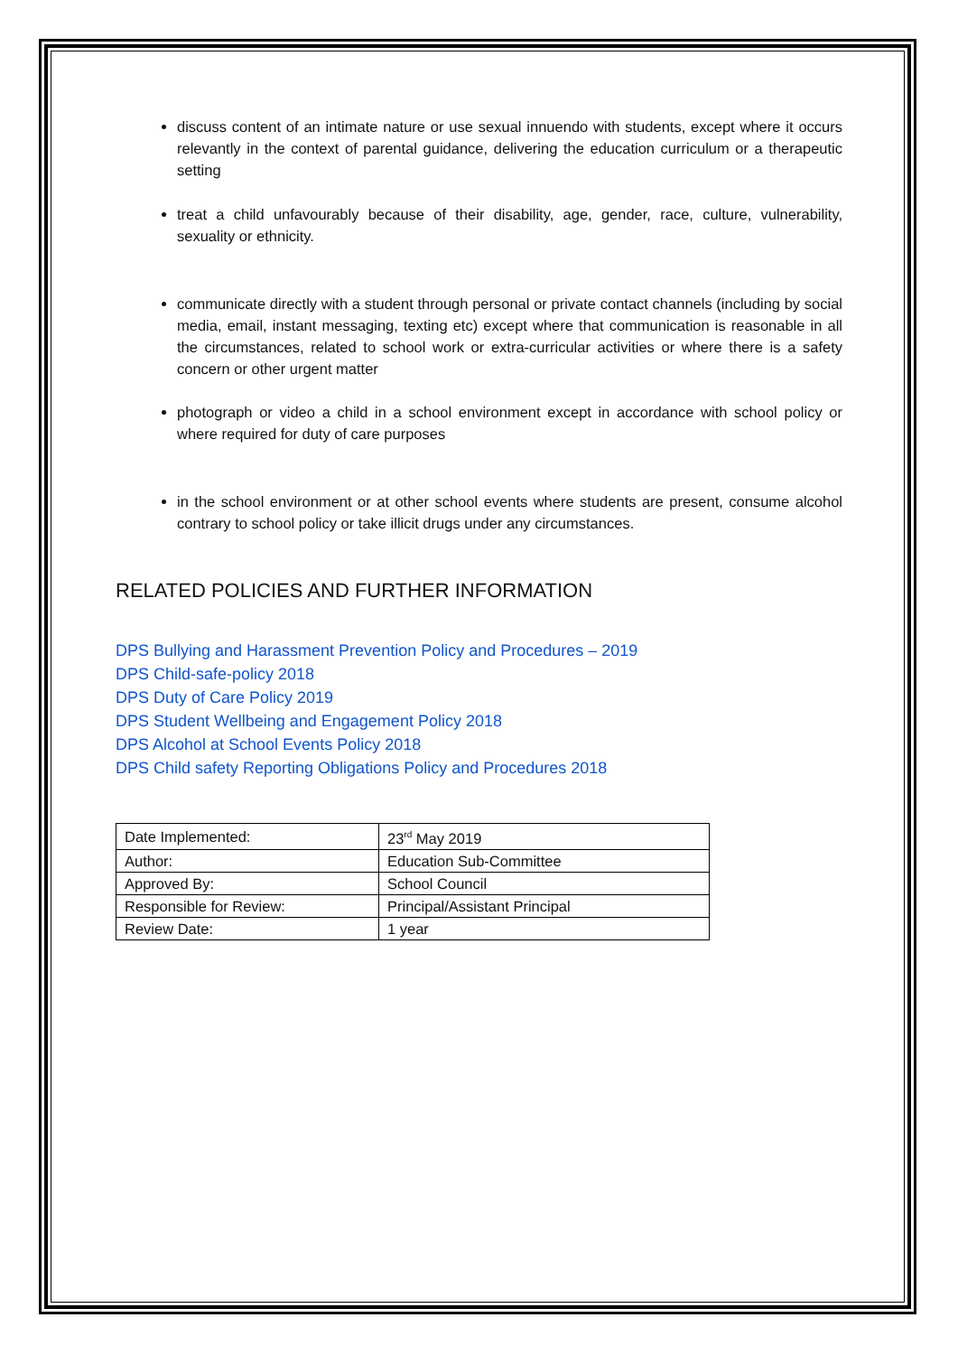discuss content of an intimate nature or use sexual innuendo with students, except where it occurs relevantly in the context of parental guidance, delivering the education curriculum or a therapeutic setting
treat a child unfavourably because of their disability, age, gender, race, culture, vulnerability, sexuality or ethnicity.
communicate directly with a student through personal or private contact channels (including by social media, email, instant messaging, texting etc) except where that communication is reasonable in all the circumstances, related to school work or extra-curricular activities or where there is a safety concern or other urgent matter
photograph or video a child in a school environment except in accordance with school policy or where required for duty of care purposes
in the school environment or at other school events where students are present, consume alcohol contrary to school policy or take illicit drugs under any circumstances.
RELATED POLICIES AND FURTHER INFORMATION
DPS Bullying and Harassment Prevention Policy and Procedures – 2019
DPS Child-safe-policy 2018
DPS Duty of Care Policy 2019
DPS Student Wellbeing and Engagement Policy 2018
DPS Alcohol at School Events Policy 2018
DPS Child safety Reporting Obligations Policy and Procedures 2018
| Date Implemented: | 23<sup>rd</sup> May 2019 |
| Author: | Education Sub-Committee |
| Approved By: | School Council |
| Responsible for Review: | Principal/Assistant Principal |
| Review Date: | 1 year |